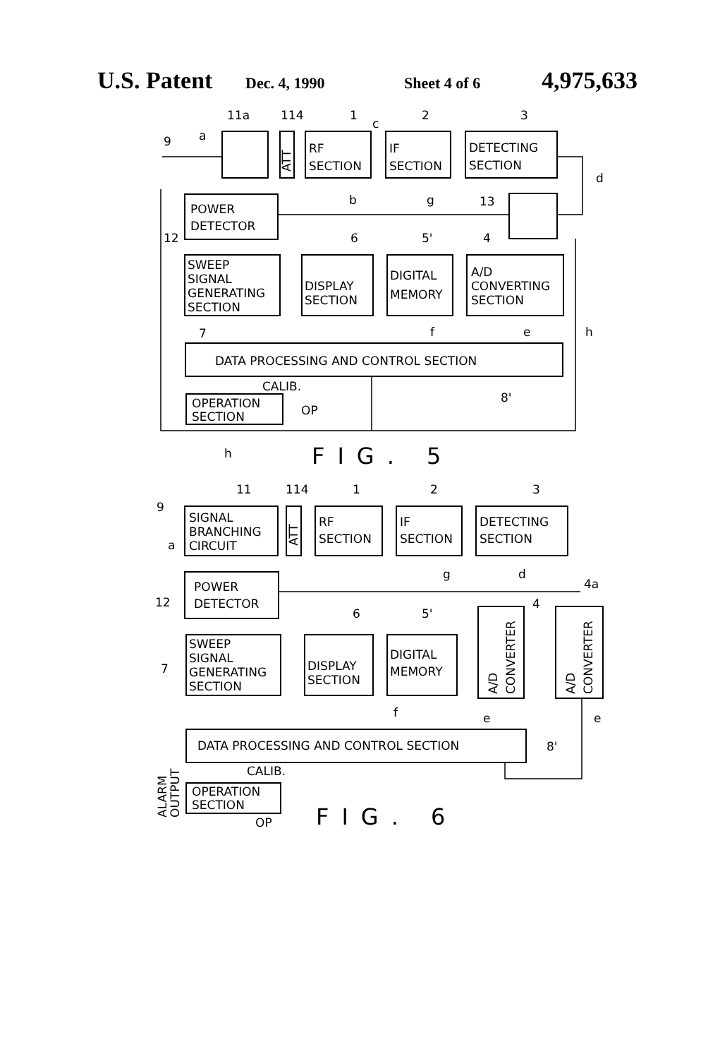U.S. Patent Dec. 4, 1990 Sheet 4 of 6 4,975,633
11a
114
1
2
3
9
a
c
ATT
RF
SECTION
IF
SECTION
DETECTING
SECTION
d
POWER
DETECTOR
12
b
g
13
6
5'
4
SWEEP
SIGNAL
GENERATING
SECTION
DISPLAY
SECTION
DIGITAL
MEMORY
A/D
CONVERTING
SECTION
7
f
e
h
DATA PROCESSING AND CONTROL SECTION
CALIB.
8'
OPERATION
SECTION
OP
h
FIG. 5
11
114
1
2
3
9
a
SIGNAL
BRANCHING
CIRCUIT
ATT
RF
SECTION
IF
SECTION
DETECTING
SECTION
g
d
4a
POWER
DETECTOR
12
6
5'
4
SWEEP
SIGNAL
GENERATING
SECTION
7
DISPLAY
SECTION
DIGITAL
MEMORY
A/D
CONVERTER
A/D
CONVERTER
f
e
e
DATA PROCESSING AND CONTROL SECTION
8'
CALIB.
OPERATION
SECTION
OP
ALARM
OUTPUT
FIG. 6